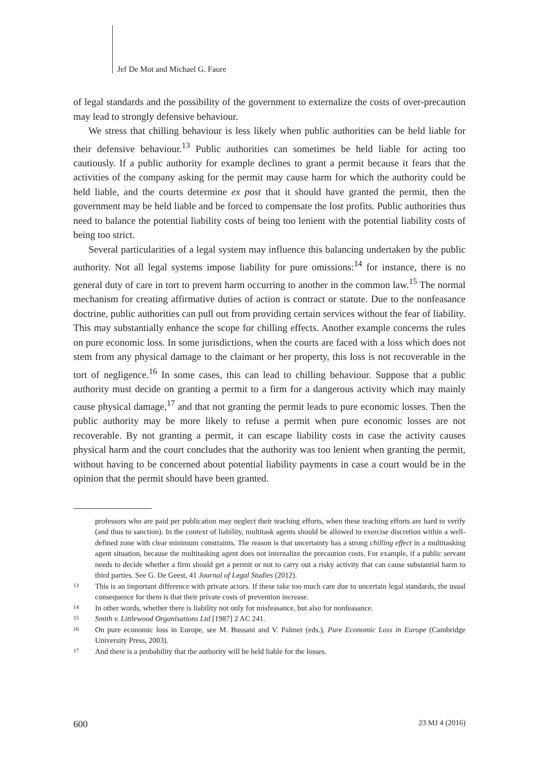Jef De Mot and Michael G. Faure
of legal standards and the possibility of the government to externalize the costs of over-precaution may lead to strongly defensive behaviour.
We stress that chilling behaviour is less likely when public authorities can be held liable for their defensive behaviour.<sup>13</sup> Public authorities can sometimes be held liable for acting too cautiously. If a public authority for example declines to grant a permit because it fears that the activities of the company asking for the permit may cause harm for which the authority could be held liable, and the courts determine ex post that it should have granted the permit, then the government may be held liable and be forced to compensate the lost profits. Public authorities thus need to balance the potential liability costs of being too lenient with the potential liability costs of being too strict.
Several particularities of a legal system may influence this balancing undertaken by the public authority. Not all legal systems impose liability for pure omissions:<sup>14</sup> for instance, there is no general duty of care in tort to prevent harm occurring to another in the common law.<sup>15</sup> The normal mechanism for creating affirmative duties of action is contract or statute. Due to the nonfeasance doctrine, public authorities can pull out from providing certain services without the fear of liability. This may substantially enhance the scope for chilling effects. Another example concerns the rules on pure economic loss. In some jurisdictions, when the courts are faced with a loss which does not stem from any physical damage to the claimant or her property, this loss is not recoverable in the tort of negligence.<sup>16</sup> In some cases, this can lead to chilling behaviour. Suppose that a public authority must decide on granting a permit to a firm for a dangerous activity which may mainly cause physical damage,<sup>17</sup> and that not granting the permit leads to pure economic losses. Then the public authority may be more likely to refuse a permit when pure economic losses are not recoverable. By not granting a permit, it can escape liability costs in case the activity causes physical harm and the court concludes that the authority was too lenient when granting the permit, without having to be concerned about potential liability payments in case a court would be in the opinion that the permit should have been granted.
professors who are paid per publication may neglect their teaching efforts, when these teaching efforts are hard to verify (and thus to sanction). In the context of liability, multitask agents should be allowed to exercise discretion within a well-defined zone with clear minimum constraints. The reason is that uncertainty has a strong chilling effect in a multitasking agent situation, because the multitasking agent does not internalize the precaution costs. For example, if a public servant needs to decide whether a firm should get a permit or not to carry out a risky activity that can cause substantial harm to third parties. See G. De Geest, 41 Journal of Legal Studies (2012).
13 This is an important difference with private actors. If these take too much care due to uncertain legal standards, the usual consequence for them is that their private costs of prevention increase.
14 In other words, whether there is liability not only for misfeasance, but also for nonfeasance.
15 Smith v. Littlewood Organisations Ltd [1987] 2 AC 241.
16 On pure economic loss in Europe, see M. Bussani and V. Palmer (eds.), Pure Economic Loss in Europe (Cambridge University Press, 2003).
17 And there is a probability that the authority will be held liable for the losses.
600 23 MJ 4 (2016)